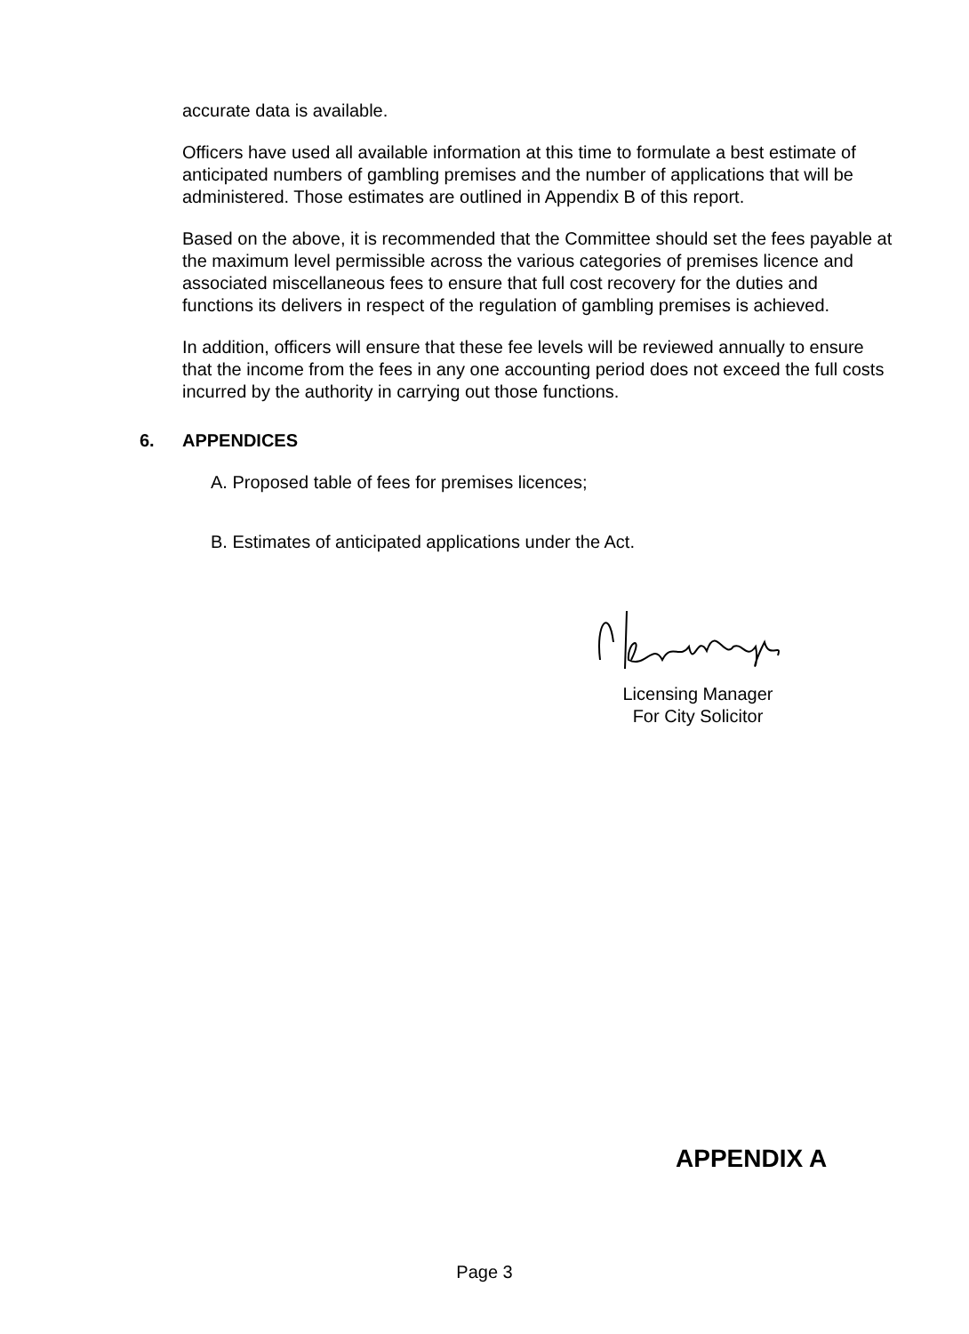accurate data is available.
Officers have used all available information at this time to formulate a best estimate of anticipated numbers of gambling premises and the number of applications that will be administered. Those estimates are outlined in Appendix B of this report.
Based on the above, it is recommended that the Committee should set the fees payable at the maximum level permissible across the various categories of premises licence and associated miscellaneous fees to ensure that full cost recovery for the duties and functions its delivers in respect of the regulation of gambling premises is achieved.
In addition, officers will ensure that these fee levels will be reviewed annually to ensure that the income from the fees in any one accounting period does not exceed the full costs incurred by the authority in carrying out those functions.
6. APPENDICES
A. Proposed table of fees for premises licences;
B. Estimates of anticipated applications under the Act.
Licensing Manager
For City Solicitor
APPENDIX A
Page 3